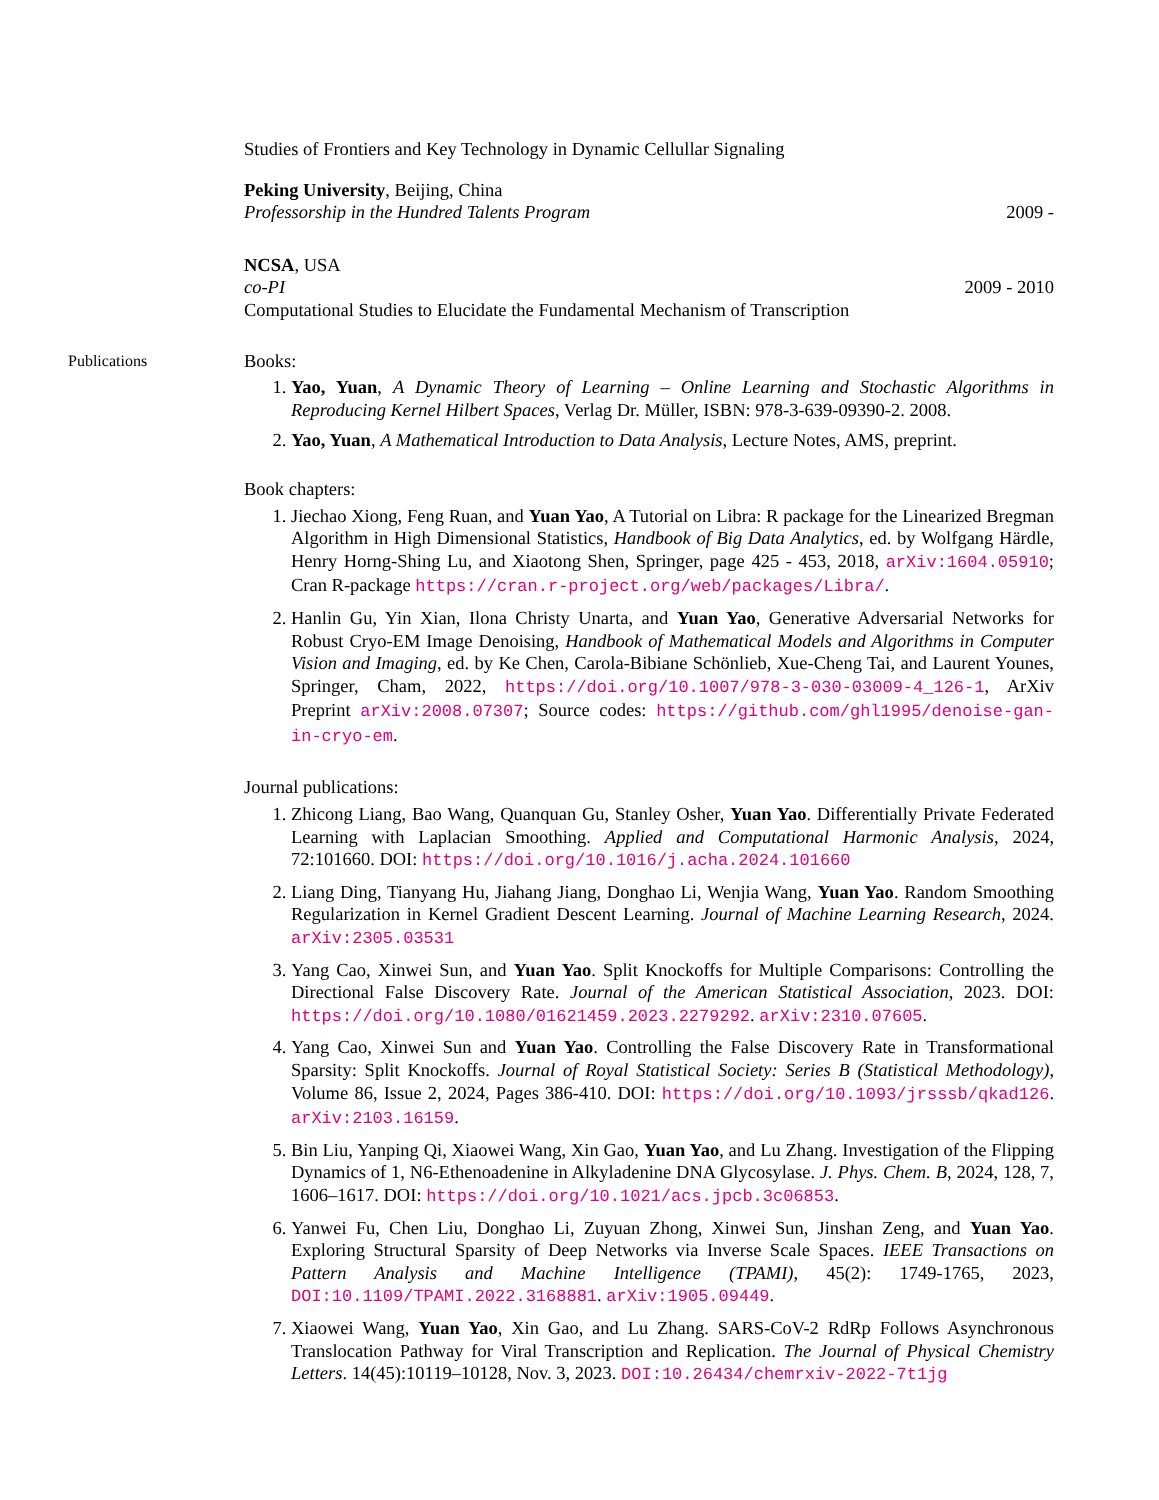Studies of Frontiers and Key Technology in Dynamic Cellullar Signaling
Peking University, Beijing, China
Professorship in the Hundred Talents Program 2009 -
NCSA, USA
co-PI 2009 - 2010
Computational Studies to Elucidate the Fundamental Mechanism of Transcription
Publications
Books:
1. Yao, Yuan, A Dynamic Theory of Learning – Online Learning and Stochastic Algorithms in Reproducing Kernel Hilbert Spaces, Verlag Dr. Müller, ISBN: 978-3-639-09390-2. 2008.
2. Yao, Yuan, A Mathematical Introduction to Data Analysis, Lecture Notes, AMS, preprint.
Book chapters:
1. Jiechao Xiong, Feng Ruan, and Yuan Yao, A Tutorial on Libra: R package for the Linearized Bregman Algorithm in High Dimensional Statistics, Handbook of Big Data Analytics, ed. by Wolfgang Härdle, Henry Horng-Shing Lu, and Xiaotong Shen, Springer, page 425 - 453, 2018, arXiv:1604.05910; Cran R-package https://cran.r-project.org/web/packages/Libra/.
2. Hanlin Gu, Yin Xian, Ilona Christy Unarta, and Yuan Yao, Generative Adversarial Networks for Robust Cryo-EM Image Denoising, Handbook of Mathematical Models and Algorithms in Computer Vision and Imaging, ed. by Ke Chen, Carola-Bibiane Schönlieb, Xue-Cheng Tai, and Laurent Younes, Springer, Cham, 2022, https://doi.org/10.1007/978-3-030-03009-4_126-1, ArXiv Preprint arXiv:2008.07307; Source codes: https://github.com/ghl1995/denoise-gan-in-cryo-em.
Journal publications:
1. Zhicong Liang, Bao Wang, Quanquan Gu, Stanley Osher, Yuan Yao. Differentially Private Federated Learning with Laplacian Smoothing. Applied and Computational Harmonic Analysis, 2024, 72:101660. DOI: https://doi.org/10.1016/j.acha.2024.101660
2. Liang Ding, Tianyang Hu, Jiahang Jiang, Donghao Li, Wenjia Wang, Yuan Yao. Random Smoothing Regularization in Kernel Gradient Descent Learning. Journal of Machine Learning Research, 2024. arXiv:2305.03531
3. Yang Cao, Xinwei Sun, and Yuan Yao. Split Knockoffs for Multiple Comparisons: Controlling the Directional False Discovery Rate. Journal of the American Statistical Association, 2023. DOI: https://doi.org/10.1080/01621459.2023.2279292. arXiv:2310.07605.
4. Yang Cao, Xinwei Sun and Yuan Yao. Controlling the False Discovery Rate in Transformational Sparsity: Split Knockoffs. Journal of Royal Statistical Society: Series B (Statistical Methodology), Volume 86, Issue 2, 2024, Pages 386-410. DOI: https://doi.org/10.1093/jrsssb/qkad126. arXiv:2103.16159.
5. Bin Liu, Yanping Qi, Xiaowei Wang, Xin Gao, Yuan Yao, and Lu Zhang. Investigation of the Flipping Dynamics of 1, N6-Ethenoadenine in Alkyladenine DNA Glycosylase. J. Phys. Chem. B, 2024, 128, 7, 1606–1617. DOI: https://doi.org/10.1021/acs.jpcb.3c06853.
6. Yanwei Fu, Chen Liu, Donghao Li, Zuyuan Zhong, Xinwei Sun, Jinshan Zeng, and Yuan Yao. Exploring Structural Sparsity of Deep Networks via Inverse Scale Spaces. IEEE Transactions on Pattern Analysis and Machine Intelligence (TPAMI), 45(2): 1749-1765, 2023, DOI:10.1109/TPAMI.2022.3168881. arXiv:1905.09449.
7. Xiaowei Wang, Yuan Yao, Xin Gao, and Lu Zhang. SARS-CoV-2 RdRp Follows Asynchronous Translocation Pathway for Viral Transcription and Replication. The Journal of Physical Chemistry Letters. 14(45):10119–10128, Nov. 3, 2023. DOI:10.26434/chemrxiv-2022-7t1jg